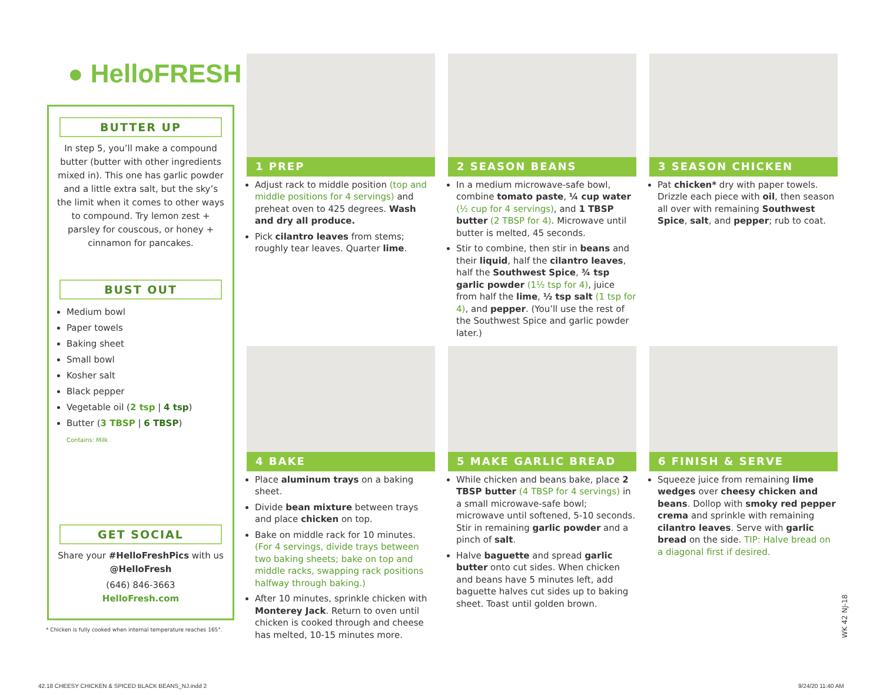● HelloFRESH
BUTTER UP
In step 5, you’ll make a compound butter (butter with other ingredients mixed in). This one has garlic powder and a little extra salt, but the sky’s the limit when it comes to other ways to compound. Try lemon zest + parsley for couscous, or honey + cinnamon for pancakes.
BUST OUT
Medium bowl
Paper towels
Baking sheet
Small bowl
Kosher salt
Black pepper
Vegetable oil (2 tsp | 4 tsp)
Butter (3 TBSP | 6 TBSP)
Contains: Milk
GET SOCIAL
Share your #HelloFreshPics with us @HelloFresh
(646) 846-3663
HelloFresh.com
* Chicken is fully cooked when internal temperature reaches 165°.
1 PREP
Adjust rack to middle position (top and middle positions for 4 servings) and preheat oven to 425 degrees. Wash and dry all produce.
Pick cilantro leaves from stems; roughly tear leaves. Quarter lime.
2 SEASON BEANS
In a medium microwave-safe bowl, combine tomato paste, ¼ cup water (½ cup for 4 servings), and 1 TBSP butter (2 TBSP for 4). Microwave until butter is melted, 45 seconds.
Stir to combine, then stir in beans and their liquid, half the cilantro leaves, half the Southwest Spice, ¾ tsp garlic powder (1½ tsp for 4), juice from half the lime, ½ tsp salt (1 tsp for 4), and pepper. (You’ll use the rest of the Southwest Spice and garlic powder later.)
3 SEASON CHICKEN
Pat chicken* dry with paper towels. Drizzle each piece with oil, then season all over with remaining Southwest Spice, salt, and pepper; rub to coat.
4 BAKE
Place aluminum trays on a baking sheet.
Divide bean mixture between trays and place chicken on top.
Bake on middle rack for 10 minutes. (For 4 servings, divide trays between two baking sheets; bake on top and middle racks, swapping rack positions halfway through baking.)
After 10 minutes, sprinkle chicken with Monterey Jack. Return to oven until chicken is cooked through and cheese has melted, 10-15 minutes more.
5 MAKE GARLIC BREAD
While chicken and beans bake, place 2 TBSP butter (4 TBSP for 4 servings) in a small microwave-safe bowl; microwave until softened, 5-10 seconds. Stir in remaining garlic powder and a pinch of salt.
Halve baguette and spread garlic butter onto cut sides. When chicken and beans have 5 minutes left, add baguette halves cut sides up to baking sheet. Toast until golden brown.
6 FINISH & SERVE
Squeeze juice from remaining lime wedges over cheesy chicken and beans. Dollop with smoky red pepper crema and sprinkle with remaining cilantro leaves. Serve with garlic bread on the side. TIP: Halve bread on a diagonal first if desired.
WK 42 NJ-18
42.18 CHEESY CHICKEN & SPICED BLACK BEANS_NJ.indd 2
9/24/20 11:40 AM